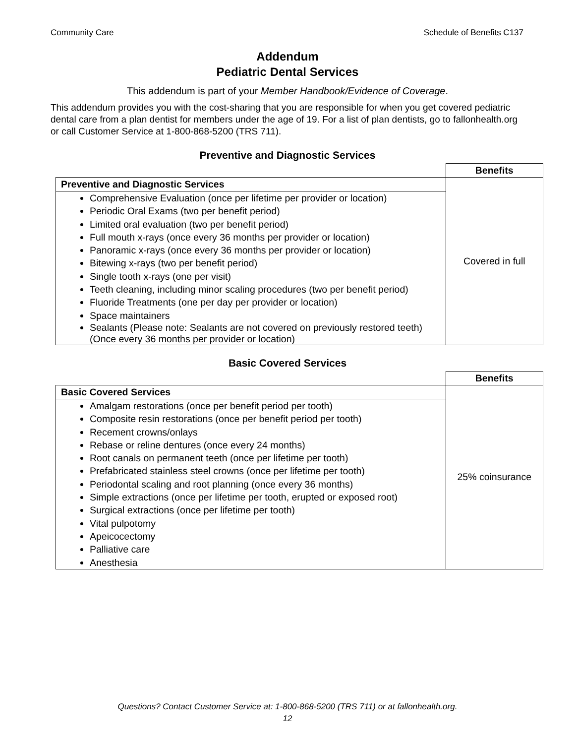Community Care Schedule of Benefits C137
Addendum
Pediatric Dental Services
This addendum is part of your Member Handbook/Evidence of Coverage.
This addendum provides you with the cost-sharing that you are responsible for when you get covered pediatric dental care from a plan dentist for members under the age of 19. For a list of plan dentists, go to fallonhealth.org or call Customer Service at 1-800-868-5200 (TRS 711).
Preventive and Diagnostic Services
| | Benefits |
| Preventive and Diagnostic Services | Covered in full |
| Comprehensive Evaluation (once per lifetime per provider or location) Periodic Oral Exams (two per benefit period) Limited oral evaluation (two per benefit period) Full mouth x-rays (once every 36 months per provider or location) Panoramic x-rays (once every 36 months per provider or location) Bitewing x-rays (two per benefit period) Single tooth x-rays (one per visit) Teeth cleaning, including minor scaling procedures (two per benefit period) Fluoride Treatments (one per day per provider or location) Space maintainers Sealants (Please note: Sealants are not covered on previously restored teeth) (Once every 36 months per provider or location) | |
Basic Covered Services
| | Benefits |
| Basic Covered Services | 25% coinsurance |
| Amalgam restorations (once per benefit period per tooth) Composite resin restorations (once per benefit period per tooth) Recement crowns/onlays Rebase or reline dentures (once every 24 months) Root canals on permanent teeth (once per lifetime per tooth) Prefabricated stainless steel crowns (once per lifetime per tooth) Periodontal scaling and root planning (once every 36 months) Simple extractions (once per lifetime per tooth, erupted or exposed root) Surgical extractions (once per lifetime per tooth) Vital pulpotomy Apeicocectomy Palliative care Anesthesia | |
Questions? Contact Customer Service at: 1-800-868-5200 (TRS 711) or at fallonhealth.org.
12